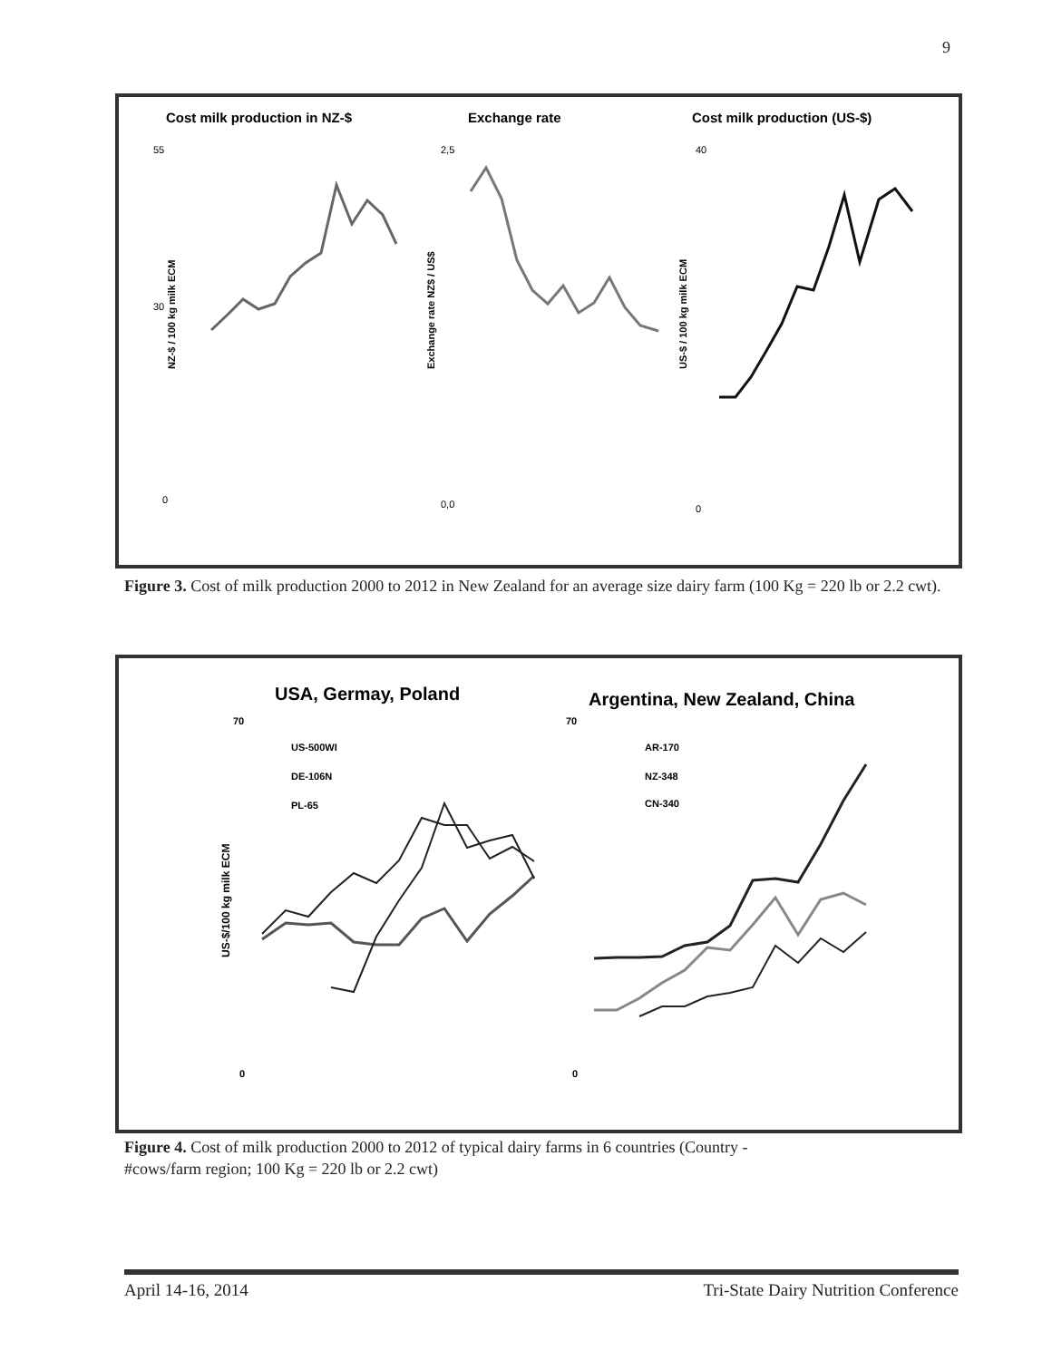9
Cost milk production in NZ-$
Exchange rate
Cost milk production (US-$)
0
30
55
0,0
2,5
0
40
NZ-$ / 100 kg milk ECM
Exchange rate NZ$ / US$
US-$ / 100 kg milk ECM
Figure 3. Cost of milk production 2000 to 2012 in New Zealand for an average size dairy farm (100 Kg = 220 lb or 2.2 cwt).
USA, Germay, Poland
Argentina, New Zealand, China
US-500WI
DE-106N
PL-65
AR-170
NZ-348
CN-340
0
70
0
70
US-$/100 kg milk ECM
Figure 4. Cost of milk production 2000 to 2012 of typical dairy farms in 6 countries (Country - #cows/farm region; 100 Kg = 220 lb or 2.2 cwt)
April 14-16, 2014 Tri-State Dairy Nutrition Conference